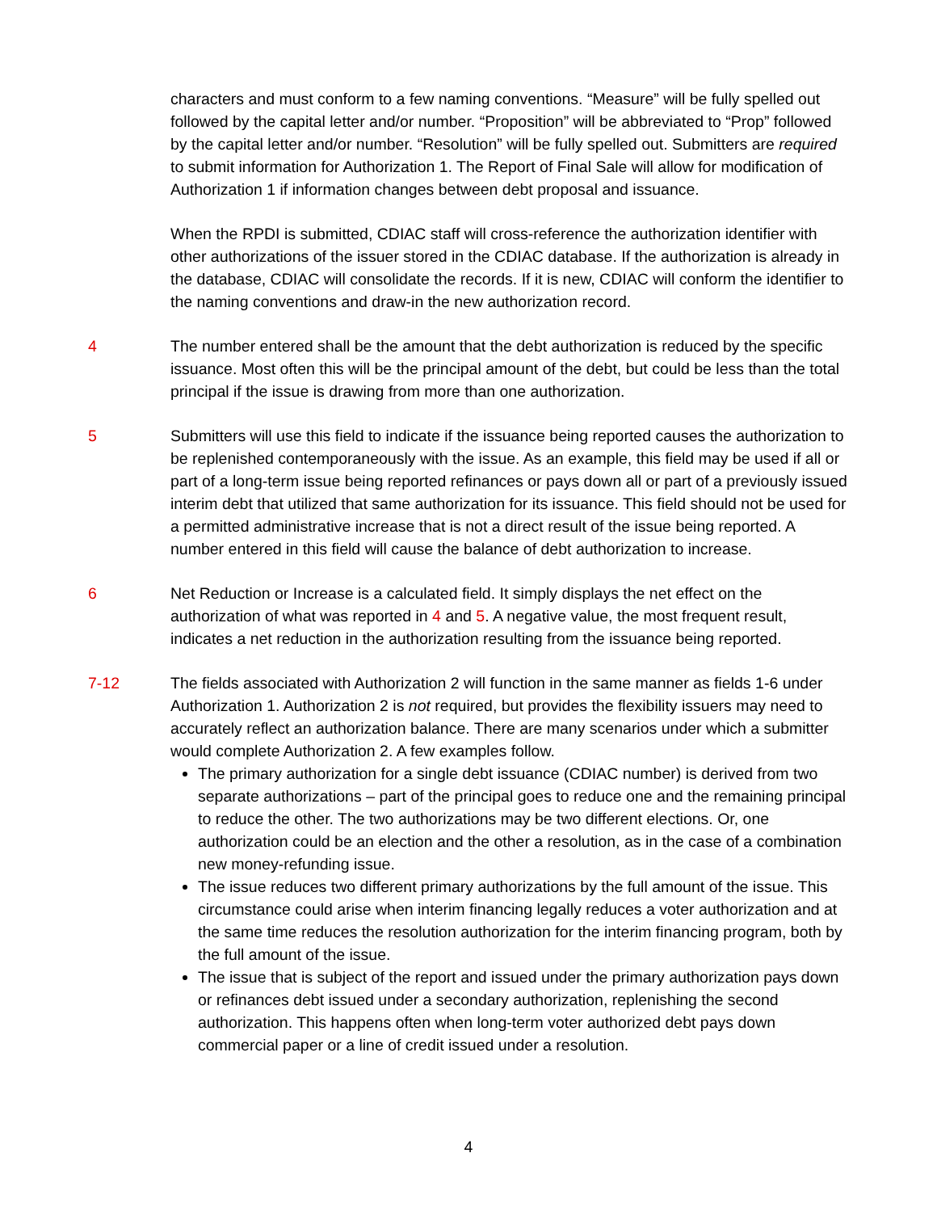characters and must conform to a few naming conventions. “Measure” will be fully spelled out followed by the capital letter and/or number. “Proposition” will be abbreviated to “Prop” followed by the capital letter and/or number. “Resolution” will be fully spelled out. Submitters are required to submit information for Authorization 1. The Report of Final Sale will allow for modification of Authorization 1 if information changes between debt proposal and issuance.
When the RPDI is submitted, CDIAC staff will cross-reference the authorization identifier with other authorizations of the issuer stored in the CDIAC database. If the authorization is already in the database, CDIAC will consolidate the records. If it is new, CDIAC will conform the identifier to the naming conventions and draw-in the new authorization record.
4 The number entered shall be the amount that the debt authorization is reduced by the specific issuance. Most often this will be the principal amount of the debt, but could be less than the total principal if the issue is drawing from more than one authorization.
5 Submitters will use this field to indicate if the issuance being reported causes the authorization to be replenished contemporaneously with the issue. As an example, this field may be used if all or part of a long-term issue being reported refinances or pays down all or part of a previously issued interim debt that utilized that same authorization for its issuance. This field should not be used for a permitted administrative increase that is not a direct result of the issue being reported. A number entered in this field will cause the balance of debt authorization to increase.
6 Net Reduction or Increase is a calculated field. It simply displays the net effect on the authorization of what was reported in 4 and 5. A negative value, the most frequent result, indicates a net reduction in the authorization resulting from the issuance being reported.
7-12 The fields associated with Authorization 2 will function in the same manner as fields 1-6 under Authorization 1. Authorization 2 is not required, but provides the flexibility issuers may need to accurately reflect an authorization balance. There are many scenarios under which a submitter would complete Authorization 2. A few examples follow.
The primary authorization for a single debt issuance (CDIAC number) is derived from two separate authorizations – part of the principal goes to reduce one and the remaining principal to reduce the other. The two authorizations may be two different elections. Or, one authorization could be an election and the other a resolution, as in the case of a combination new money-refunding issue.
The issue reduces two different primary authorizations by the full amount of the issue. This circumstance could arise when interim financing legally reduces a voter authorization and at the same time reduces the resolution authorization for the interim financing program, both by the full amount of the issue.
The issue that is subject of the report and issued under the primary authorization pays down or refinances debt issued under a secondary authorization, replenishing the second authorization. This happens often when long-term voter authorized debt pays down commercial paper or a line of credit issued under a resolution.
4